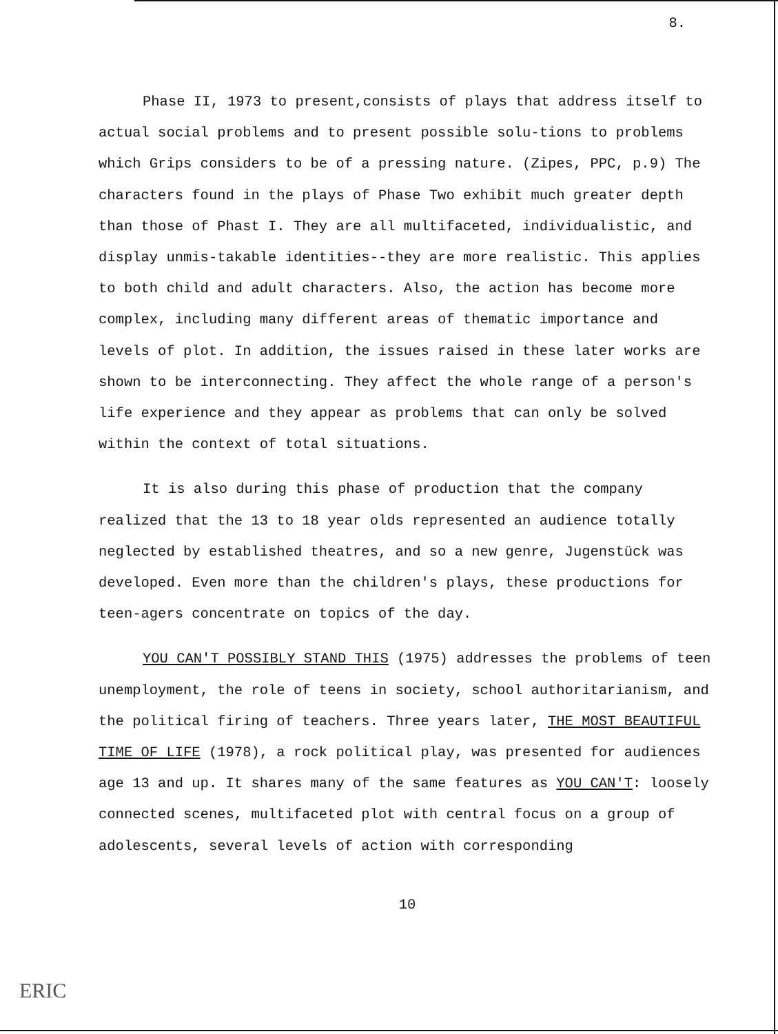8.
Phase II, 1973 to present,consists of plays that address itself to actual social problems and to present possible solu-tions to problems which Grips considers to be of a pressing nature. (Zipes, PPC, p.9) The characters found in the plays of Phase Two exhibit much greater depth than those of Phast I. They are all multifaceted, individualistic, and display unmis-takable identities--they are more realistic. This applies to both child and adult characters. Also, the action has become more complex, including many different areas of thematic importance and levels of plot. In addition, the issues raised in these later works are shown to be interconnecting. They affect the whole range of a person's life experience and they appear as problems that can only be solved within the context of total situations.
It is also during this phase of production that the company realized that the 13 to 18 year olds represented an audience totally neglected by established theatres, and so a new genre, Jugenstück was developed. Even more than the children's plays, these productions for teen-agers concentrate on topics of the day.
YOU CAN'T POSSIBLY STAND THIS (1975) addresses the problems of teen unemployment, the role of teens in society, school authoritarianism, and the political firing of teachers. Three years later, THE MOST BEAUTIFUL TIME OF LIFE (1978), a rock political play, was presented for audiences age 13 and up. It shares many of the same features as YOU CAN'T: loosely connected scenes, multifaceted plot with central focus on a group of adolescents, several levels of action with corresponding
10
ERIC